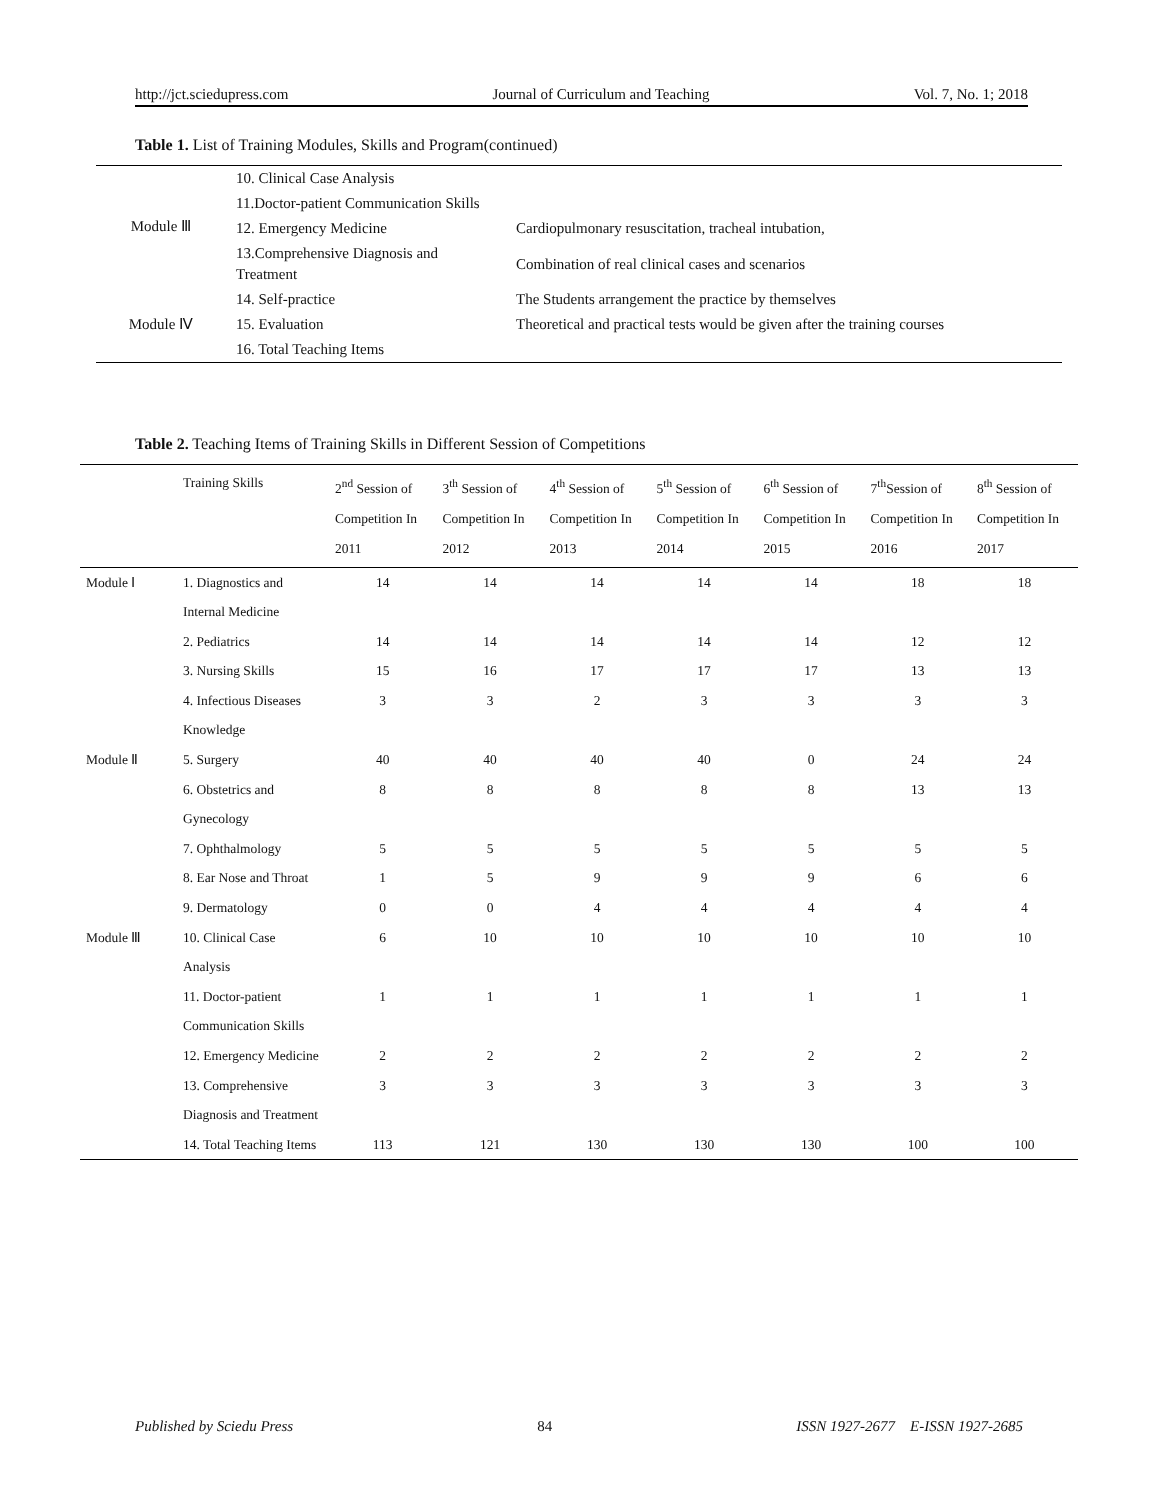http://jct.sciedupress.com Journal of Curriculum and Teaching Vol. 7, No. 1; 2018
Table 1. List of Training Modules, Skills and Program(continued)
| Module Ⅲ | 10. Clinical Case Analysis | |
| | 11.Doctor-patient Communication Skills | |
| | 12. Emergency Medicine | Cardiopulmonary resuscitation, tracheal intubation, |
| | 13.Comprehensive Diagnosis and Treatment | Combination of real clinical cases and scenarios |
| Module Ⅳ | 14. Self-practice | The Students arrangement the practice by themselves |
| | 15. Evaluation | Theoretical and practical tests would be given after the training courses |
| | 16. Total Teaching Items | |
Table 2. Teaching Items of Training Skills in Different Session of Competitions
| | Training Skills | 2<sup>nd</sup> Session of Competition In 2011 | 3<sup>th</sup> Session of Competition In 2012 | 4<sup>th</sup> Session of Competition In 2013 | 5<sup>th</sup> Session of Competition In 2014 | 6<sup>th</sup> Session of Competition In 2015 | 7<sup>th</sup>Session of Competition In 2016 | 8<sup>th</sup> Session of Competition In 2017 |
| --- | --- | --- | --- | --- | --- | --- | --- | --- |
| Module Ⅰ | 1. Diagnostics and Internal Medicine | 14 | 14 | 14 | 14 | 14 | 18 | 18 |
| | 2. Pediatrics | 14 | 14 | 14 | 14 | 14 | 12 | 12 |
| | 3. Nursing Skills | 15 | 16 | 17 | 17 | 17 | 13 | 13 |
| | 4. Infectious Diseases Knowledge | 3 | 3 | 2 | 3 | 3 | 3 | 3 |
| Module Ⅱ | 5. Surgery | 40 | 40 | 40 | 40 | 0 | 24 | 24 |
| | 6. Obstetrics and Gynecology | 8 | 8 | 8 | 8 | 8 | 13 | 13 |
| | 7. Ophthalmology | 5 | 5 | 5 | 5 | 5 | 5 | 5 |
| | 8. Ear Nose and Throat | 1 | 5 | 9 | 9 | 9 | 6 | 6 |
| | 9. Dermatology | 0 | 0 | 4 | 4 | 4 | 4 | 4 |
| Module Ⅲ | 10. Clinical Case Analysis | 6 | 10 | 10 | 10 | 10 | 10 | 10 |
| | 11. Doctor-patient Communication Skills | 1 | 1 | 1 | 1 | 1 | 1 | 1 |
| | 12. Emergency Medicine | 2 | 2 | 2 | 2 | 2 | 2 | 2 |
| | 13. Comprehensive Diagnosis and Treatment | 3 | 3 | 3 | 3 | 3 | 3 | 3 |
| | 14. Total Teaching Items | 113 | 121 | 130 | 130 | 130 | 100 | 100 |
Published by Sciedu Press 84 ISSN 1927-2677 E-ISSN 1927-2685